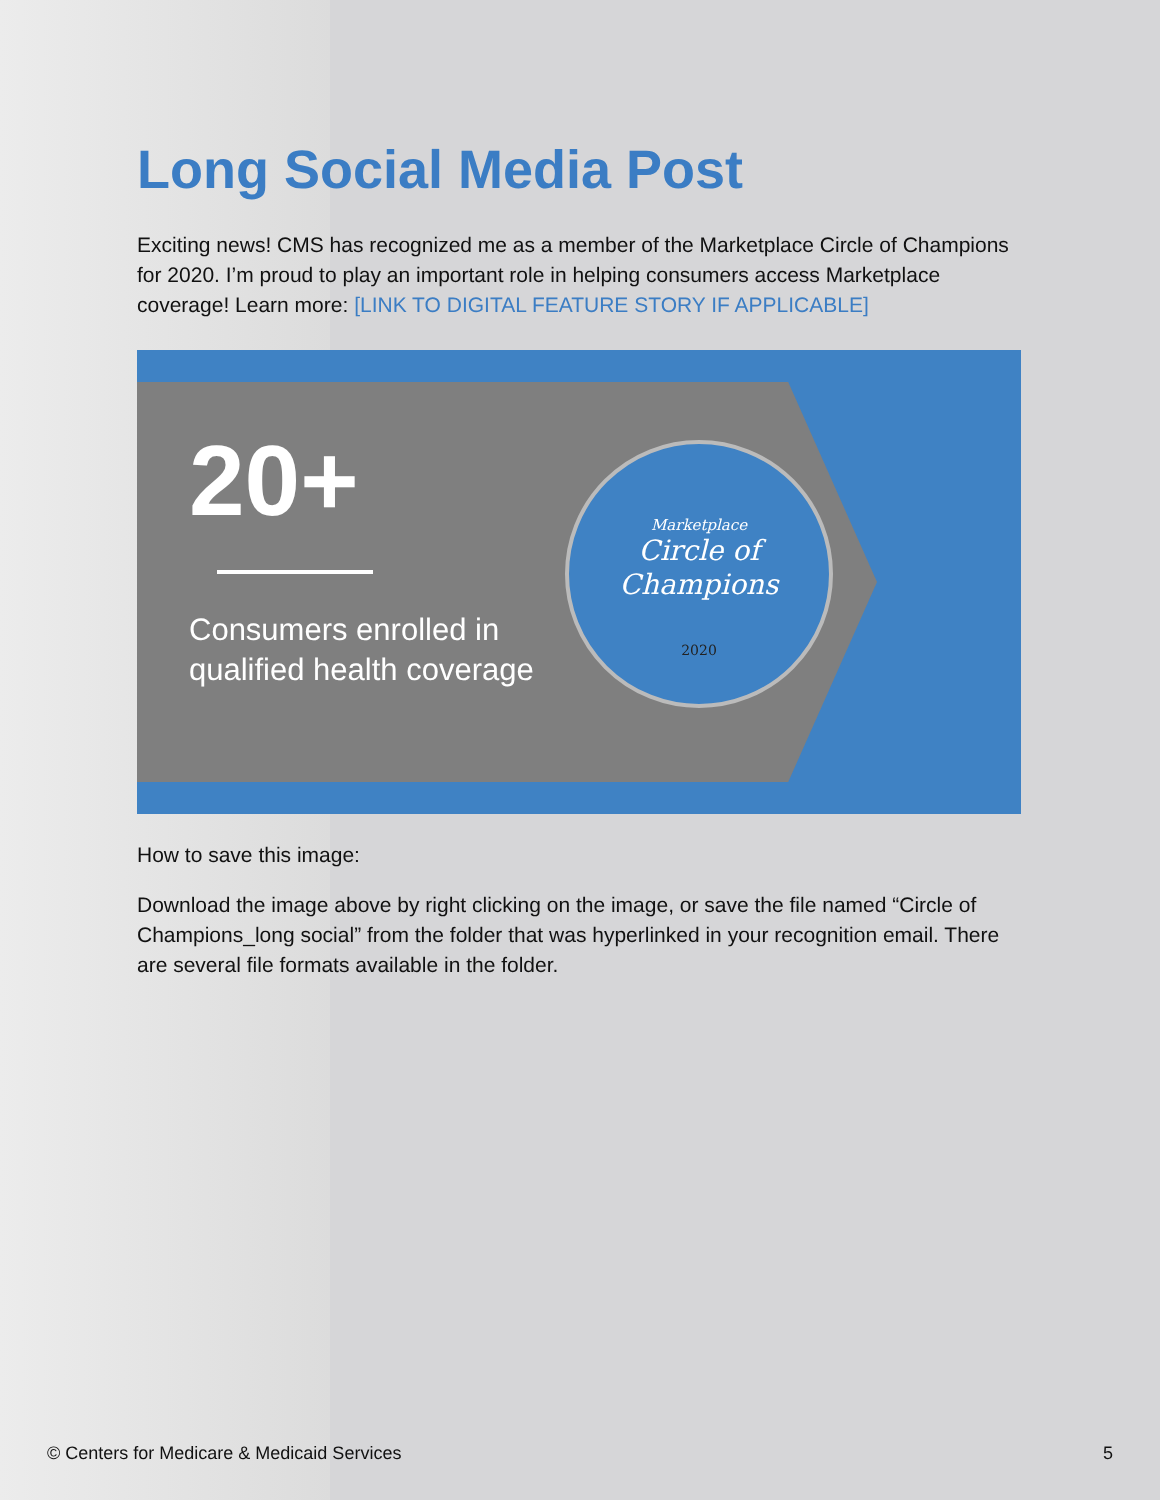Long Social Media Post
Exciting news! CMS has recognized me as a member of the Marketplace Circle of Champions for 2020. I’m proud to play an important role in helping consumers access Marketplace coverage! Learn more: [LINK TO DIGITAL FEATURE STORY IF APPLICABLE]
20+
Consumers enrolled in
qualified health coverage
Marketplace
Circle of
Champions
2020
How to save this image:
Download the image above by right clicking on the image, or save the file named “Circle of Champions_long social” from the folder that was hyperlinked in your recognition email. There are several file formats available in the folder.
© Centers for Medicare & Medicaid Services 5